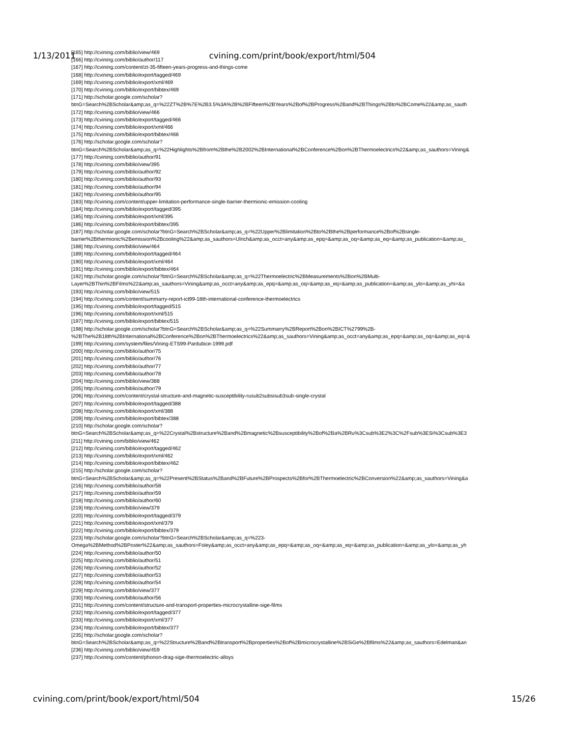[165] http://cvining.com/biblio/view/469
[166] http://cvining.com/biblio/author/117
[167] http://cvining.com/content/zt-35-fifteen-years-progress-and-things-come
[168] http://cvining.com/biblio/export/tagged/469
[169] http://cvining.com/biblio/export/xml/469
[170] http://cvining.com/biblio/export/bibtex/469
[171] http://scholar.google.com/scholar?
btnG=Search%2BScholar&amp;as_q=%22ZT%2B%7E%2B3.5%3A%2B%2BFifteen%2BYears%2Bof%2BProgress%2Band%2BThings%2Bto%2BCome%22&amp;as_sauth
[172] http://cvining.com/biblio/view/466
[173] http://cvining.com/biblio/export/tagged/466
[174] http://cvining.com/biblio/export/xml/466
[175] http://cvining.com/biblio/export/bibtex/466
[176] http://scholar.google.com/scholar?
btnG=Search%2BScholar&amp;as_q=%22Highlights%2Bfrom%2Bthe%2B2002%2BInternational%2BConference%2Bon%2BThermoelectrics%22&amp;as_sauthors=Vining&
[177] http://cvining.com/biblio/author/91
[178] http://cvining.com/biblio/view/395
[179] http://cvining.com/biblio/author/92
[180] http://cvining.com/biblio/author/93
[181] http://cvining.com/biblio/author/94
[182] http://cvining.com/biblio/author/95
[183] http://cvining.com/content/upper-limitation-performance-single-barrier-thermionic-emission-cooling
[184] http://cvining.com/biblio/export/tagged/395
[185] http://cvining.com/biblio/export/xml/395
[186] http://cvining.com/biblio/export/bibtex/395
[187] http://scholar.google.com/scholar?btnG=Search%2BScholar&amp;as_q=%22Upper%2Blimitation%2Bto%2Bthe%2Bperformance%2Bof%2Bsingle-
barrier%2Bthermionic%2Bemission%2Bcooling%22&amp;as_sauthors=Ulrich&amp;as_occt=any&amp;as_epq=&amp;as_oq=&amp;as_eq=&amp;as_publication=&amp;as_
[188] http://cvining.com/biblio/view/464
[189] http://cvining.com/biblio/export/tagged/464
[190] http://cvining.com/biblio/export/xml/464
[191] http://cvining.com/biblio/export/bibtex/464
[192] http://scholar.google.com/scholar?btnG=Search%2BScholar&amp;as_q=%22Thermoelectric%2BMeasurements%2Bon%2BMulti-
Layer%2BThin%2BFilms%22&amp;as_sauthors=Vining&amp;as_occt=any&amp;as_epq=&amp;as_oq=&amp;as_eq=&amp;as_publication=&amp;as_ylo=&amp;as_yhi=&a
[193] http://cvining.com/biblio/view/515
[194] http://cvining.com/content/summarry-report-ict99-18th-international-conference-thermoelectrics
[195] http://cvining.com/biblio/export/tagged/515
[196] http://cvining.com/biblio/export/xml/515
[197] http://cvining.com/biblio/export/bibtex/515
[198] http://scholar.google.com/scholar?btnG=Search%2BScholar&amp;as_q=%22Summarry%2BReport%2Bon%2BICT%2799%2B-
%2BThe%2B18th%2BInternational%2BConference%2Bon%2BThermoelectrics%22&amp;as_sauthors=Vining&amp;as_occt=any&amp;as_epq=&amp;as_oq=&amp;as_eq=&
[199] http://cvining.com/system/files/Vining-ETS99-Pardubice-1999.pdf
[200] http://cvining.com/biblio/author/75
[201] http://cvining.com/biblio/author/76
[202] http://cvining.com/biblio/author/77
[203] http://cvining.com/biblio/author/78
[204] http://cvining.com/biblio/view/388
[205] http://cvining.com/biblio/author/79
[206] http://cvining.com/content/crystal-structure-and-magnetic-susceptibility-rusub2subsisub3sub-single-crystal
[207] http://cvining.com/biblio/export/tagged/388
[208] http://cvining.com/biblio/export/xml/388
[209] http://cvining.com/biblio/export/bibtex/388
[210] http://scholar.google.com/scholar?
btnG=Search%2BScholar&amp;as_q=%22Crystal%2Bstructure%2Band%2Bmagnetic%2Bsusceptibility%2Bof%2Ba%2BRu%3Csub%3E2%3C%2Fsub%3ESi%3Csub%3E3
[211] http://cvining.com/biblio/view/462
[212] http://cvining.com/biblio/export/tagged/462
[213] http://cvining.com/biblio/export/xml/462
[214] http://cvining.com/biblio/export/bibtex/462
[215] http://scholar.google.com/scholar?
btnG=Search%2BScholar&amp;as_q=%22Present%2BStatus%2Band%2BFuture%2BProspects%2Bfor%2BThermoelectric%2BConversion%22&amp;as_sauthors=Vining&a
[216] http://cvining.com/biblio/author/58
[217] http://cvining.com/biblio/author/59
[218] http://cvining.com/biblio/author/60
[219] http://cvining.com/biblio/view/379
[220] http://cvining.com/biblio/export/tagged/379
[221] http://cvining.com/biblio/export/xml/379
[222] http://cvining.com/biblio/export/bibtex/379
[223] http://scholar.google.com/scholar?btnG=Search%2BScholar&amp;as_q=%223-
Omega%2BMethod%2BPoster%22&amp;as_sauthors=Foley&amp;as_occt=any&amp;as_epq=&amp;as_oq=&amp;as_eq=&amp;as_publication=&amp;as_ylo=&amp;as_yh
[224] http://cvining.com/biblio/author/50
[225] http://cvining.com/biblio/author/51
[226] http://cvining.com/biblio/author/52
[227] http://cvining.com/biblio/author/53
[228] http://cvining.com/biblio/author/54
[229] http://cvining.com/biblio/view/377
[230] http://cvining.com/biblio/author/56
[231] http://cvining.com/content/structure-and-transport-properties-microcrystalline-sige-films
[232] http://cvining.com/biblio/export/tagged/377
[233] http://cvining.com/biblio/export/xml/377
[234] http://cvining.com/biblio/export/bibtex/377
[235] http://scholar.google.com/scholar?
btnG=Search%2BScholar&amp;as_q=%22Structure%2Band%2Btransport%2Bproperties%2Bof%2Bmicrocrystalline%2BSiGe%2Bfilms%22&amp;as_sauthors=Edelman&an
[236] http://cvining.com/biblio/view/459
[237] http://cvining.com/content/phonon-drag-sige-thermoelectric-alloys
1/13/2011 cvining.com/print/book/export/html/504
cvining.com/print/book/export/html/504 15/26